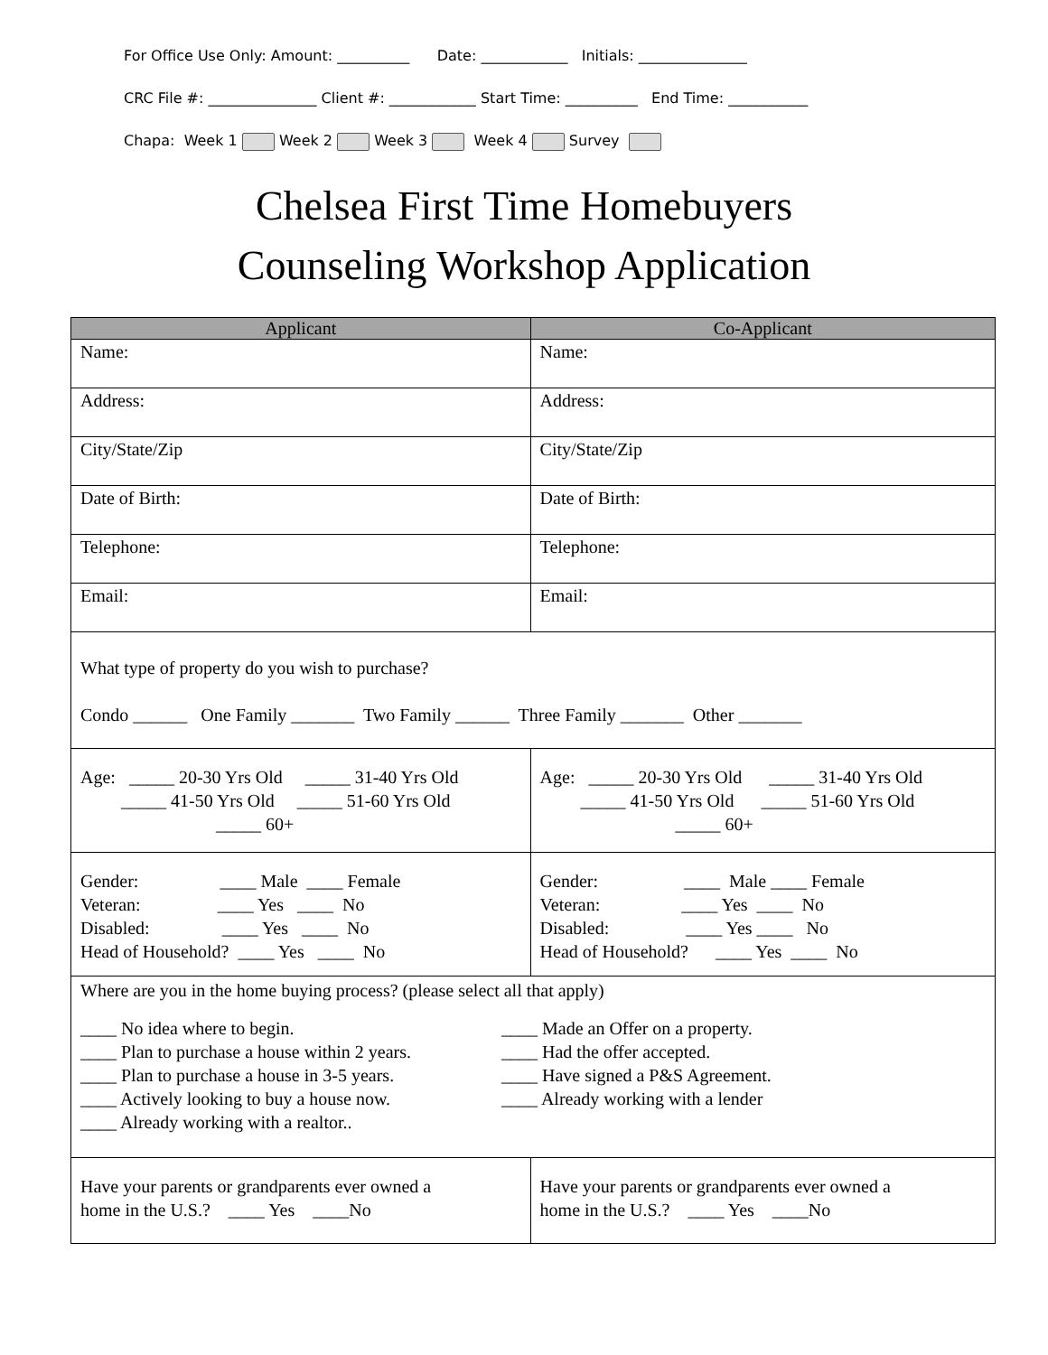For Office Use Only: Amount: __________ Date: ____________ Initials: _______________
CRC File #: _______________ Client #: ____________ Start Time: __________ End Time: ___________
Chapa: Week 1 Week 2 Week 3 Week 4 Survey
Chelsea First Time Homebuyers
Counseling Workshop Application
| Applicant | Co-Applicant |
| --- | --- |
| Name: | Name: |
| Address: | Address: |
| City/State/Zip | City/State/Zip |
| Date of Birth: | Date of Birth: |
| Telephone: | Telephone: |
| Email: | Email: |
| What type of property do you wish to purchase? Condo ______ One Family _______ Two Family ______ Three Family _______ Other _______ | |
| Age: _____ 20-30 Yrs Old _____ 31-40 Yrs Old _____ 41-50 Yrs Old _____ 51-60 Yrs Old _____ 60+ | Age: _____ 20-30 Yrs Old _____ 31-40 Yrs Old _____ 41-50 Yrs Old _____ 51-60 Yrs Old _____ 60+ |
| Gender: ____ Male ____ Female Veteran: ____ Yes ____ No Disabled: ____ Yes ____ No Head of Household? ____ Yes ____ No | Gender: ____ Male ____ Female Veteran: ____ Yes ____ No Disabled: ____ Yes ____ No Head of Household? ____ Yes ____ No |
| Where are you in the home buying process? (please select all that apply) ____ No idea where to begin. ____ Plan to purchase a house within 2 years. ____ Plan to purchase a house in 3-5 years. ____ Actively looking to buy a house now. ____ Already working with a realtor.. ____ Made an Offer on a property. ____ Had the offer accepted. ____ Have signed a P&S Agreement. ____ Already working with a lender | |
| Have your parents or grandparents ever owned a home in the U.S.? ____ Yes ____No | Have your parents or grandparents ever owned a home in the U.S.? ____ Yes ____No |